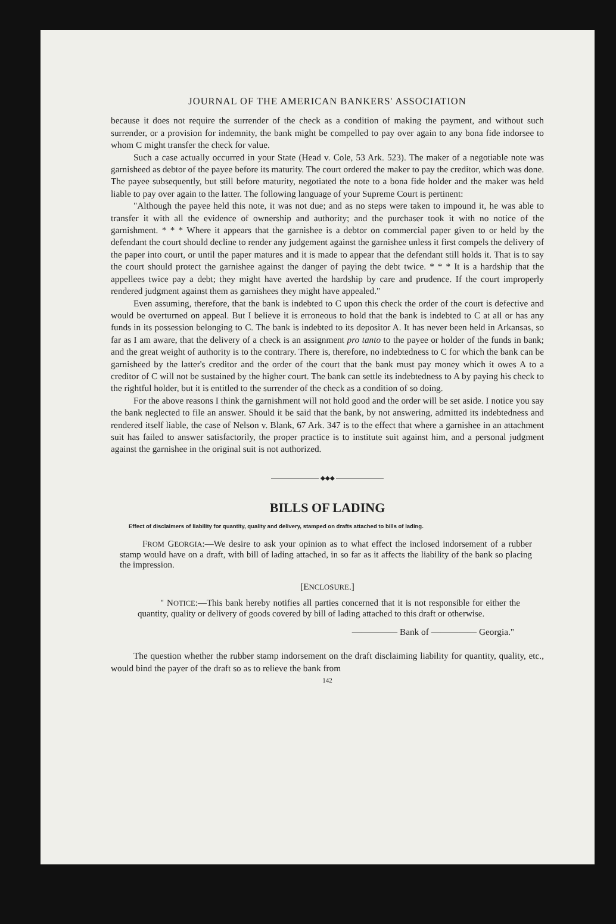JOURNAL OF THE AMERICAN BANKERS' ASSOCIATION
because it does not require the surrender of the check as a condition of making the payment, and without such surrender, or a provision for indemnity, the bank might be compelled to pay over again to any bona fide indorsee to whom C might transfer the check for value.
Such a case actually occurred in your State (Head v. Cole, 53 Ark. 523). The maker of a negotiable note was garnisheed as debtor of the payee before its maturity. The court ordered the maker to pay the creditor, which was done. The payee subsequently, but still before maturity, negotiated the note to a bona fide holder and the maker was held liable to pay over again to the latter. The following language of your Supreme Court is pertinent:
"Although the payee held this note, it was not due; and as no steps were taken to impound it, he was able to transfer it with all the evidence of ownership and authority; and the purchaser took it with no notice of the garnishment. * * * Where it appears that the garnishee is a debtor on commercial paper given to or held by the defendant the court should decline to render any judgement against the garnishee unless it first compels the delivery of the paper into court, or until the paper matures and it is made to appear that the defendant still holds it. That is to say the court should protect the garnishee against the danger of paying the debt twice. * * * It is a hardship that the appellees twice pay a debt; they might have averted the hardship by care and prudence. If the court improperly rendered judgment against them as garnishees they might have appealed."
Even assuming, therefore, that the bank is indebted to C upon this check the order of the court is defective and would be overturned on appeal. But I believe it is erroneous to hold that the bank is indebted to C at all or has any funds in its possession belonging to C. The bank is indebted to its depositor A. It has never been held in Arkansas, so far as I am aware, that the delivery of a check is an assignment pro tanto to the payee or holder of the funds in bank; and the great weight of authority is to the contrary. There is, therefore, no indebtedness to C for which the bank can be garnisheed by the latter's creditor and the order of the court that the bank must pay money which it owes A to a creditor of C will not be sustained by the higher court. The bank can settle its indebtedness to A by paying his check to the rightful holder, but it is entitled to the surrender of the check as a condition of so doing.
For the above reasons I think the garnishment will not hold good and the order will be set aside. I notice you say the bank neglected to file an answer. Should it be said that the bank, by not answering, admitted its indebtedness and rendered itself liable, the case of Nelson v. Blank, 67 Ark. 347 is to the effect that where a garnishee in an attachment suit has failed to answer satisfactorily, the proper practice is to institute suit against him, and a personal judgment against the garnishee in the original suit is not authorized.
———————— ◆◆◆ ————————
BILLS OF LADING
Effect of disclaimers of liability for quantity, quality and delivery, stamped on drafts attached to bills of lading.
FROM GEORGIA:—We desire to ask your opinion as to what effect the inclosed indorsement of a rubber stamp would have on a draft, with bill of lading attached, in so far as it affects the liability of the bank so placing the impression.
[ENCLOSURE.]
" NOTICE:—This bank hereby notifies all parties concerned that it is not responsible for either the quantity, quality or delivery of goods covered by bill of lading attached to this draft or otherwise.
————— Bank of ————— Georgia."
The question whether the rubber stamp indorsement on the draft disclaiming liability for quantity, quality, etc., would bind the payer of the draft so as to relieve the bank from
142